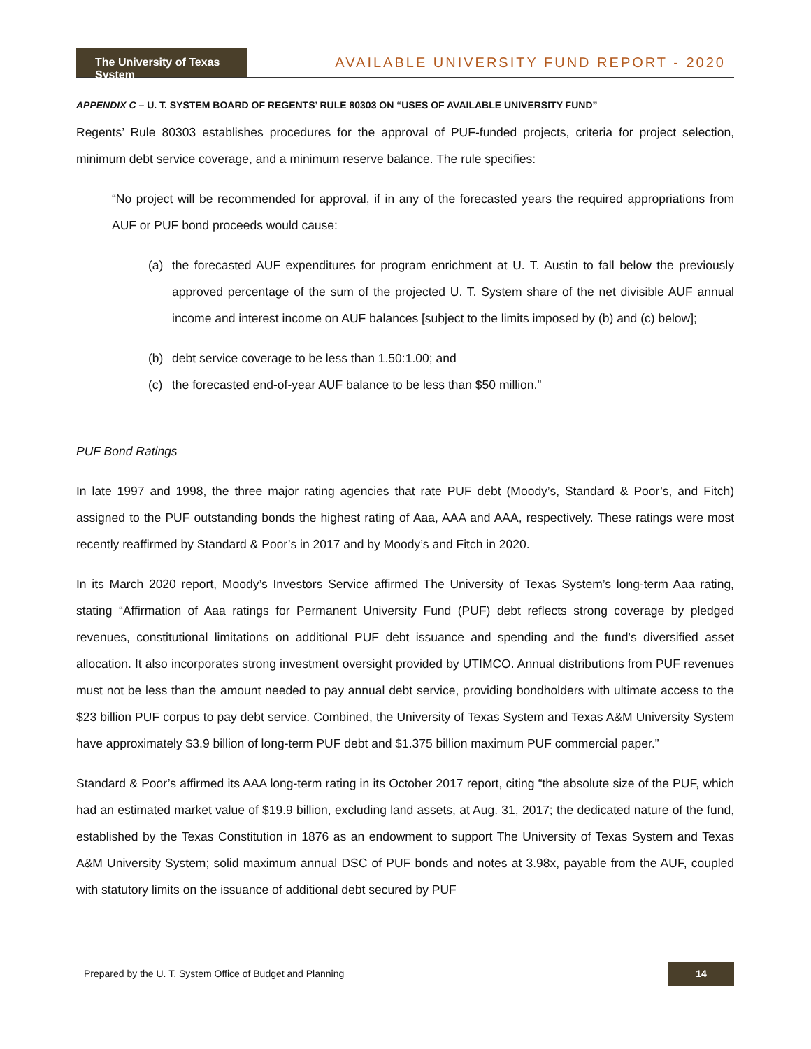The University of Texas System
AVAILABLE UNIVERSITY FUND REPORT - 2020
APPENDIX C – U. T. SYSTEM BOARD OF REGENTS’ RULE 80303 ON “USES OF AVAILABLE UNIVERSITY FUND”
Regents’ Rule 80303 establishes procedures for the approval of PUF-funded projects, criteria for project selection, minimum debt service coverage, and a minimum reserve balance. The rule specifies:
“No project will be recommended for approval, if in any of the forecasted years the required appropriations from AUF or PUF bond proceeds would cause:
(a) the forecasted AUF expenditures for program enrichment at U. T. Austin to fall below the previously approved percentage of the sum of the projected U. T. System share of the net divisible AUF annual income and interest income on AUF balances [subject to the limits imposed by (b) and (c) below];
(b) debt service coverage to be less than 1.50:1.00; and
(c) the forecasted end-of-year AUF balance to be less than $50 million.”
PUF Bond Ratings
In late 1997 and 1998, the three major rating agencies that rate PUF debt (Moody’s, Standard & Poor’s, and Fitch) assigned to the PUF outstanding bonds the highest rating of Aaa, AAA and AAA, respectively. These ratings were most recently reaffirmed by Standard & Poor’s in 2017 and by Moody’s and Fitch in 2020.
In its March 2020 report, Moody’s Investors Service affirmed The University of Texas System’s long-term Aaa rating, stating “Affirmation of Aaa ratings for Permanent University Fund (PUF) debt reflects strong coverage by pledged revenues, constitutional limitations on additional PUF debt issuance and spending and the fund's diversified asset allocation. It also incorporates strong investment oversight provided by UTIMCO. Annual distributions from PUF revenues must not be less than the amount needed to pay annual debt service, providing bondholders with ultimate access to the $23 billion PUF corpus to pay debt service. Combined, the University of Texas System and Texas A&M University System have approximately $3.9 billion of long-term PUF debt and $1.375 billion maximum PUF commercial paper.”
Standard & Poor’s affirmed its AAA long-term rating in its October 2017 report, citing “the absolute size of the PUF, which had an estimated market value of $19.9 billion, excluding land assets, at Aug. 31, 2017; the dedicated nature of the fund, established by the Texas Constitution in 1876 as an endowment to support The University of Texas System and Texas A&M University System; solid maximum annual DSC of PUF bonds and notes at 3.98x, payable from the AUF, coupled with statutory limits on the issuance of additional debt secured by PUF
Prepared by the U. T. System Office of Budget and Planning
14